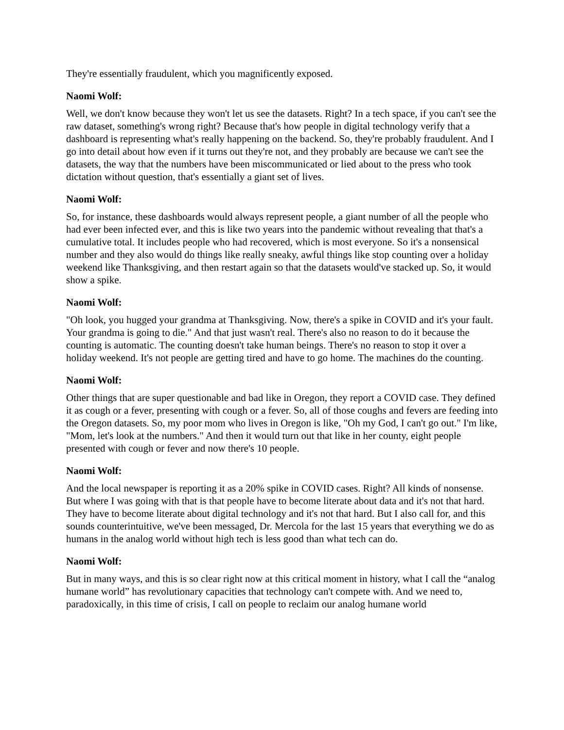They're essentially fraudulent, which you magnificently exposed.
Naomi Wolf:
Well, we don't know because they won't let us see the datasets. Right? In a tech space, if you can't see the raw dataset, something's wrong right? Because that's how people in digital technology verify that a dashboard is representing what's really happening on the backend. So, they're probably fraudulent. And I go into detail about how even if it turns out they're not, and they probably are because we can't see the datasets, the way that the numbers have been miscommunicated or lied about to the press who took dictation without question, that's essentially a giant set of lives.
Naomi Wolf:
So, for instance, these dashboards would always represent people, a giant number of all the people who had ever been infected ever, and this is like two years into the pandemic without revealing that that's a cumulative total. It includes people who had recovered, which is most everyone. So it's a nonsensical number and they also would do things like really sneaky, awful things like stop counting over a holiday weekend like Thanksgiving, and then restart again so that the datasets would've stacked up. So, it would show a spike.
Naomi Wolf:
"Oh look, you hugged your grandma at Thanksgiving. Now, there's a spike in COVID and it's your fault. Your grandma is going to die." And that just wasn't real. There's also no reason to do it because the counting is automatic. The counting doesn't take human beings. There's no reason to stop it over a holiday weekend. It's not people are getting tired and have to go home. The machines do the counting.
Naomi Wolf:
Other things that are super questionable and bad like in Oregon, they report a COVID case. They defined it as cough or a fever, presenting with cough or a fever. So, all of those coughs and fevers are feeding into the Oregon datasets. So, my poor mom who lives in Oregon is like, "Oh my God, I can't go out." I'm like, "Mom, let's look at the numbers." And then it would turn out that like in her county, eight people presented with cough or fever and now there's 10 people.
Naomi Wolf:
And the local newspaper is reporting it as a 20% spike in COVID cases. Right? All kinds of nonsense. But where I was going with that is that people have to become literate about data and it's not that hard. They have to become literate about digital technology and it's not that hard. But I also call for, and this sounds counterintuitive, we've been messaged, Dr. Mercola for the last 15 years that everything we do as humans in the analog world without high tech is less good than what tech can do.
Naomi Wolf:
But in many ways, and this is so clear right now at this critical moment in history, what I call the “analog humane world” has revolutionary capacities that technology can't compete with. And we need to, paradoxically, in this time of crisis, I call on people to reclaim our analog humane world